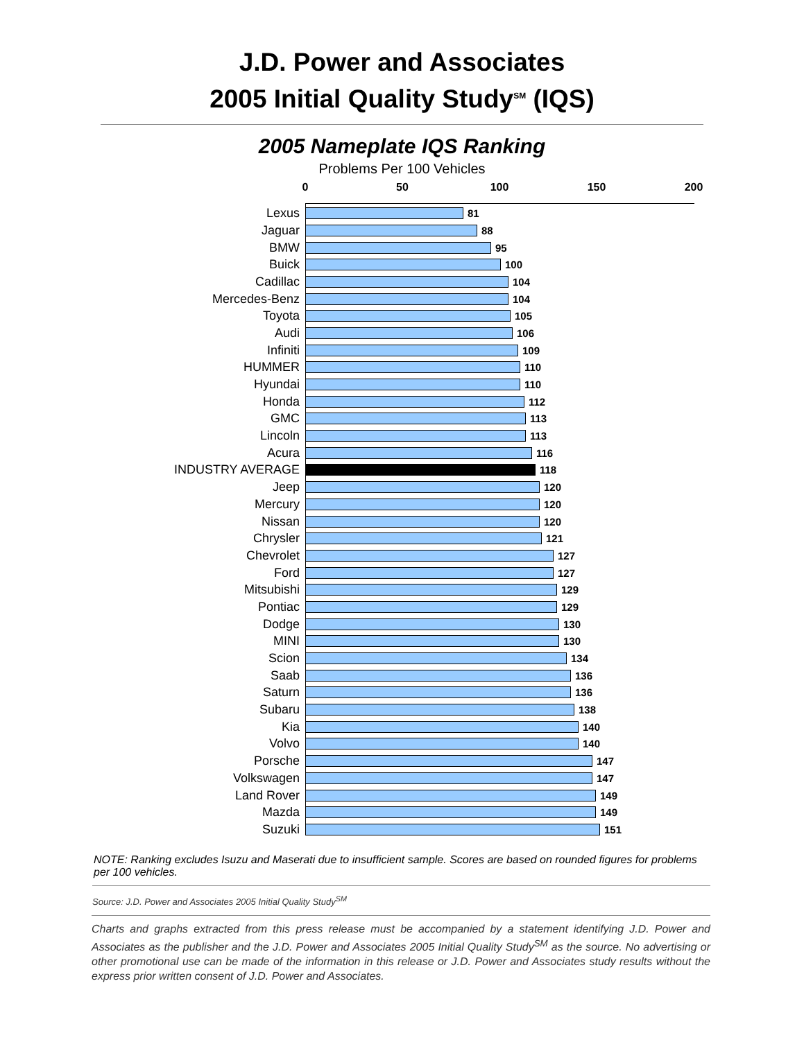J.D. Power and Associates
2005 Initial Quality Study<sup>SM</sup> (IQS)
2005 Nameplate IQS Ranking
Problems Per 100 Vehicles
0 50 100 150 200
Lexus
81
Jaguar
88
BMW
95
Buick
100
Cadillac
104
Mercedes-Benz
104
Toyota
105
Audi
106
Infiniti
109
HUMMER
110
Hyundai
110
Honda
112
GMC
113
Lincoln
113
Acura
116
INDUSTRY AVERAGE
118
Jeep
120
Mercury
120
Nissan
120
Chrysler
121
Chevrolet
127
Ford
127
Mitsubishi
129
Pontiac
129
Dodge
130
MINI
130
Scion
134
Saab
136
Saturn
136
Subaru
138
Kia
140
Volvo
140
Porsche
147
Volkswagen
147
Land Rover
149
Mazda
149
Suzuki
151
NOTE: Ranking excludes Isuzu and Maserati due to insufficient sample. Scores are based on rounded figures for problems per 100 vehicles.
Source: J.D. Power and Associates 2005 Initial Quality Study<sup>SM</sup>
Charts and graphs extracted from this press release must be accompanied by a statement identifying J.D. Power and Associates as the publisher and the J.D. Power and Associates 2005 Initial Quality Study<sup>SM</sup> as the source. No advertising or other promotional use can be made of the information in this release or J.D. Power and Associates study results without the express prior written consent of J.D. Power and Associates.